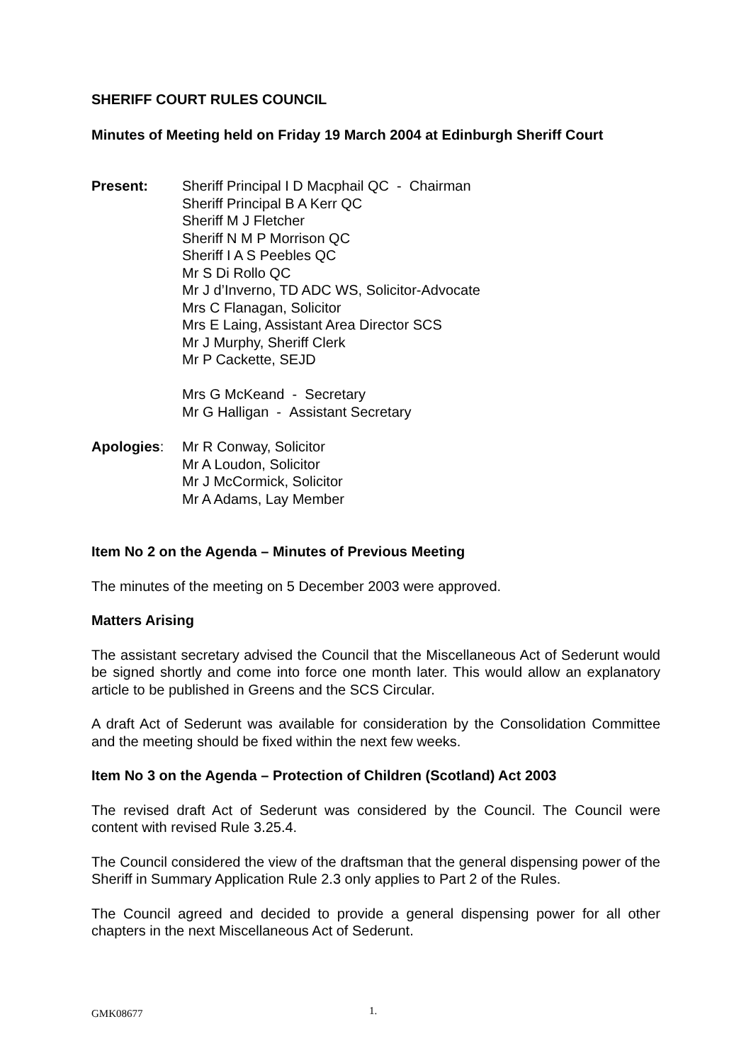SHERIFF COURT RULES COUNCIL
Minutes of Meeting held on Friday 19 March 2004 at Edinburgh Sheriff Court
Present: Sheriff Principal I D Macphail QC - Chairman
Sheriff Principal B A Kerr QC
Sheriff M J Fletcher
Sheriff N M P Morrison QC
Sheriff I A S Peebles QC
Mr S Di Rollo QC
Mr J d’Inverno, TD ADC WS, Solicitor-Advocate
Mrs C Flanagan, Solicitor
Mrs E Laing, Assistant Area Director SCS
Mr J Murphy, Sheriff Clerk
Mr P Cackette, SEJD
Mrs G McKeand - Secretary
Mr G Halligan - Assistant Secretary
Apologies: Mr R Conway, Solicitor
Mr A Loudon, Solicitor
Mr J McCormick, Solicitor
Mr A Adams, Lay Member
Item No 2 on the Agenda – Minutes of Previous Meeting
The minutes of the meeting on 5 December 2003 were approved.
Matters Arising
The assistant secretary advised the Council that the Miscellaneous Act of Sederunt would be signed shortly and come into force one month later. This would allow an explanatory article to be published in Greens and the SCS Circular.
A draft Act of Sederunt was available for consideration by the Consolidation Committee and the meeting should be fixed within the next few weeks.
Item No 3 on the Agenda – Protection of Children (Scotland) Act 2003
The revised draft Act of Sederunt was considered by the Council. The Council were content with revised Rule 3.25.4.
The Council considered the view of the draftsman that the general dispensing power of the Sheriff in Summary Application Rule 2.3 only applies to Part 2 of the Rules.
The Council agreed and decided to provide a general dispensing power for all other chapters in the next Miscellaneous Act of Sederunt.
GMK08677 1.